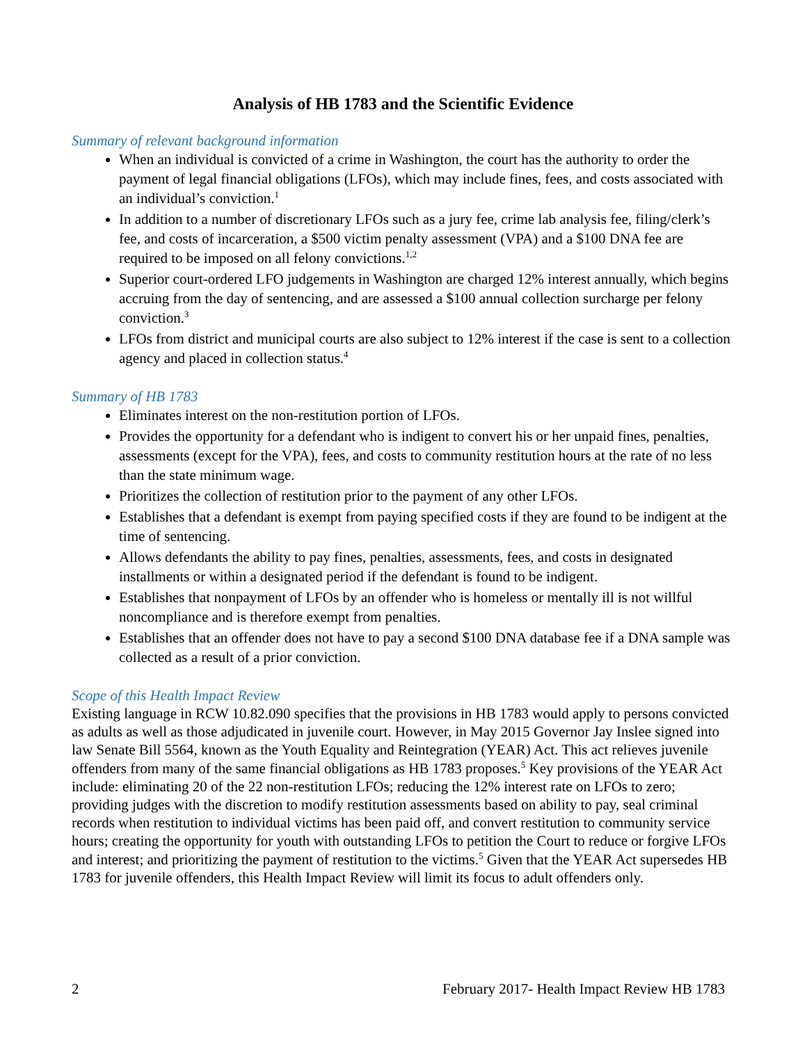Analysis of HB 1783 and the Scientific Evidence
Summary of relevant background information
When an individual is convicted of a crime in Washington, the court has the authority to order the payment of legal financial obligations (LFOs), which may include fines, fees, and costs associated with an individual’s conviction.<sup>1</sup>
In addition to a number of discretionary LFOs such as a jury fee, crime lab analysis fee, filing/clerk’s fee, and costs of incarceration, a $500 victim penalty assessment (VPA) and a $100 DNA fee are required to be imposed on all felony convictions.<sup>1,2</sup>
Superior court-ordered LFO judgements in Washington are charged 12% interest annually, which begins accruing from the day of sentencing, and are assessed a $100 annual collection surcharge per felony conviction.<sup>3</sup>
LFOs from district and municipal courts are also subject to 12% interest if the case is sent to a collection agency and placed in collection status.<sup>4</sup>
Summary of HB 1783
Eliminates interest on the non-restitution portion of LFOs.
Provides the opportunity for a defendant who is indigent to convert his or her unpaid fines, penalties, assessments (except for the VPA), fees, and costs to community restitution hours at the rate of no less than the state minimum wage.
Prioritizes the collection of restitution prior to the payment of any other LFOs.
Establishes that a defendant is exempt from paying specified costs if they are found to be indigent at the time of sentencing.
Allows defendants the ability to pay fines, penalties, assessments, fees, and costs in designated installments or within a designated period if the defendant is found to be indigent.
Establishes that nonpayment of LFOs by an offender who is homeless or mentally ill is not willful noncompliance and is therefore exempt from penalties.
Establishes that an offender does not have to pay a second $100 DNA database fee if a DNA sample was collected as a result of a prior conviction.
Scope of this Health Impact Review
Existing language in RCW 10.82.090 specifies that the provisions in HB 1783 would apply to persons convicted as adults as well as those adjudicated in juvenile court. However, in May 2015 Governor Jay Inslee signed into law Senate Bill 5564, known as the Youth Equality and Reintegration (YEAR) Act. This act relieves juvenile offenders from many of the same financial obligations as HB 1783 proposes.<sup>5</sup> Key provisions of the YEAR Act include: eliminating 20 of the 22 non-restitution LFOs; reducing the 12% interest rate on LFOs to zero; providing judges with the discretion to modify restitution assessments based on ability to pay, seal criminal records when restitution to individual victims has been paid off, and convert restitution to community service hours; creating the opportunity for youth with outstanding LFOs to petition the Court to reduce or forgive LFOs and interest; and prioritizing the payment of restitution to the victims.<sup>5</sup> Given that the YEAR Act supersedes HB 1783 for juvenile offenders, this Health Impact Review will limit its focus to adult offenders only.
2 February 2017- Health Impact Review HB 1783